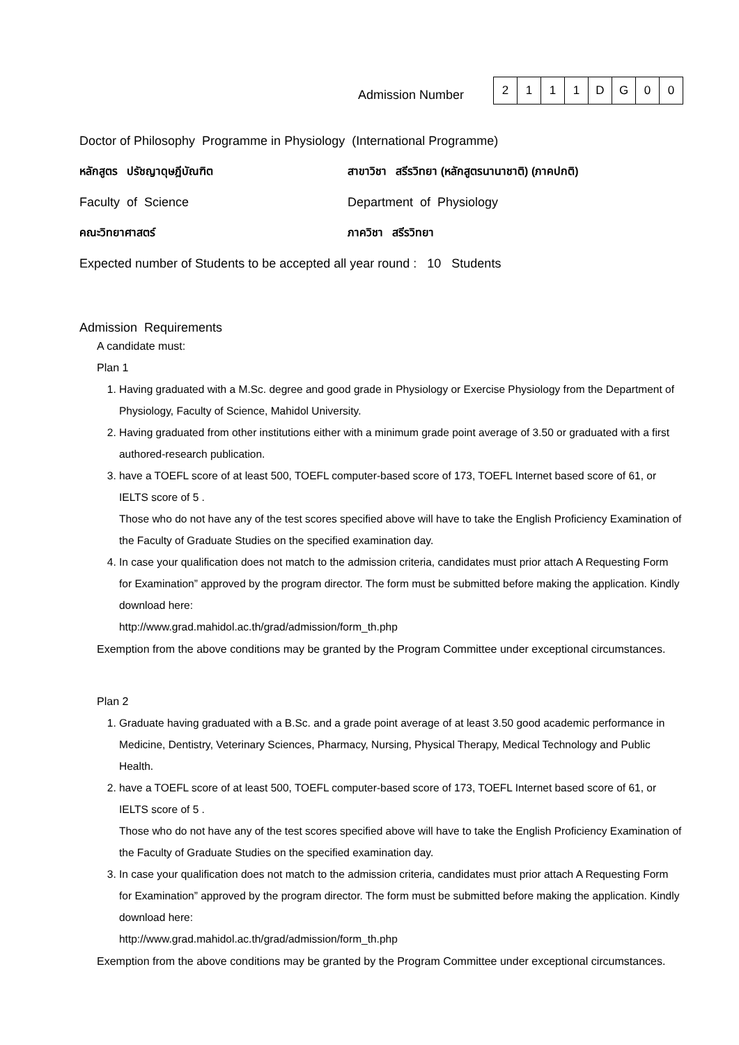Admission Number
| 2 | 1 | 1 | 1 | D | G | 0 | 0 |
Doctor of Philosophy Programme in Physiology (International Programme)
หลักสูตร ปรัชญาดุษฎีบัณฑิต
สาขาวิชา สรีรวิทยา (หลักสูตรนานาชาติ) (ภาคปกติ)
Faculty of Science Department of Physiology
คณะวิทยาศาสตร์ ภาควิชา สรีรวิทยา
Expected number of Students to be accepted all year round : 10 Students
Admission Requirements
A candidate must:
Plan 1
1. Having graduated with a M.Sc. degree and good grade in Physiology or Exercise Physiology from the Department of Physiology, Faculty of Science, Mahidol University.
2. Having graduated from other institutions either with a minimum grade point average of 3.50 or graduated with a first authored-research publication.
3. have a TOEFL score of at least 500, TOEFL computer-based score of 173, TOEFL Internet based score of 61, or IELTS score of 5 .
Those who do not have any of the test scores specified above will have to take the English Proficiency Examination of the Faculty of Graduate Studies on the specified examination day.
4. In case your qualification does not match to the admission criteria, candidates must prior attach A Requesting Form for Examination” approved by the program director. The form must be submitted before making the application. Kindly download here:
http://www.grad.mahidol.ac.th/grad/admission/form_th.php
Exemption from the above conditions may be granted by the Program Committee under exceptional circumstances.
Plan 2
1. Graduate having graduated with a B.Sc. and a grade point average of at least 3.50 good academic performance in Medicine, Dentistry, Veterinary Sciences, Pharmacy, Nursing, Physical Therapy, Medical Technology and Public Health.
2. have a TOEFL score of at least 500, TOEFL computer-based score of 173, TOEFL Internet based score of 61, or IELTS score of 5 .
Those who do not have any of the test scores specified above will have to take the English Proficiency Examination of the Faculty of Graduate Studies on the specified examination day.
3. In case your qualification does not match to the admission criteria, candidates must prior attach A Requesting Form for Examination” approved by the program director. The form must be submitted before making the application. Kindly download here:
http://www.grad.mahidol.ac.th/grad/admission/form_th.php
Exemption from the above conditions may be granted by the Program Committee under exceptional circumstances.